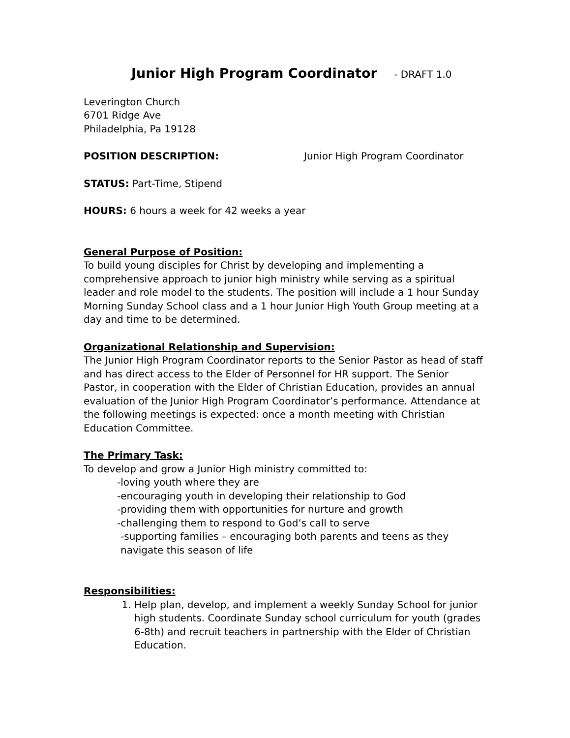Junior High Program Coordinator - DRAFT 1.0
Leverington Church
6701 Ridge Ave
Philadelphia, Pa 19128
POSITION DESCRIPTION: Junior High Program Coordinator
STATUS: Part-Time, Stipend
HOURS: 6 hours a week for 42 weeks a year
General Purpose of Position:
To build young disciples for Christ by developing and implementing a comprehensive approach to junior high ministry while serving as a spiritual leader and role model to the students. The position will include a 1 hour Sunday Morning Sunday School class and a 1 hour Junior High Youth Group meeting at a day and time to be determined.
Organizational Relationship and Supervision:
The Junior High Program Coordinator reports to the Senior Pastor as head of staff and has direct access to the Elder of Personnel for HR support. The Senior Pastor, in cooperation with the Elder of Christian Education, provides an annual evaluation of the Junior High Program Coordinator’s performance. Attendance at the following meetings is expected: once a month meeting with Christian Education Committee.
The Primary Task:
To develop and grow a Junior High ministry committed to:
-loving youth where they are
-encouraging youth in developing their relationship to God
-providing them with opportunities for nurture and growth
-challenging them to respond to God’s call to serve
-supporting families – encouraging both parents and teens as they navigate this season of life
Responsibilities:
1. Help plan, develop, and implement a weekly Sunday School for junior high students. Coordinate Sunday school curriculum for youth (grades 6-8th) and recruit teachers in partnership with the Elder of Christian Education.